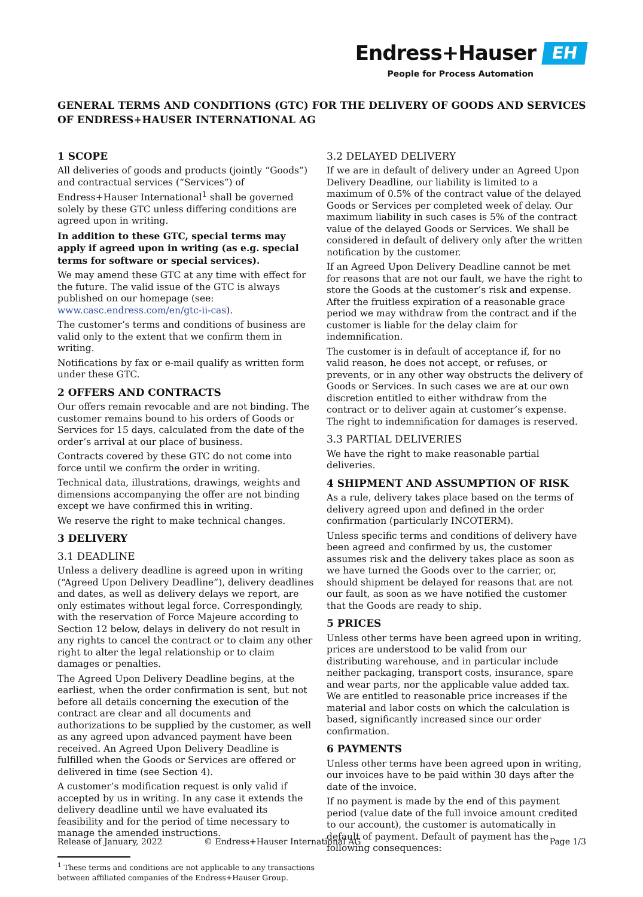Endress+Hauser EH
People for Process Automation
GENERAL TERMS AND CONDITIONS (GTC) FOR THE DELIVERY OF GOODS AND SERVICES OF ENDRESS+HAUSER INTERNATIONAL AG
1 SCOPE
All deliveries of goods and products (jointly “Goods”) and contractual services (“Services”) of Endress+Hauser International<sup>1</sup> shall be governed solely by these GTC unless differing conditions are agreed upon in writing.
In addition to these GTC, special terms may apply if agreed upon in writing (as e.g. special terms for software or special services).
We may amend these GTC at any time with effect for the future. The valid issue of the GTC is always published on our homepage (see: www.casc.endress.com/en/gtc-ii-cas).
The customer’s terms and conditions of business are valid only to the extent that we confirm them in writing.
Notifications by fax or e-mail qualify as written form under these GTC.
2 OFFERS AND CONTRACTS
Our offers remain revocable and are not binding. The customer remains bound to his orders of Goods or Services for 15 days, calculated from the date of the order’s arrival at our place of business.
Contracts covered by these GTC do not come into force until we confirm the order in writing.
Technical data, illustrations, drawings, weights and dimensions accompanying the offer are not binding except we have confirmed this in writing.
We reserve the right to make technical changes.
3 DELIVERY
3.1 DEADLINE
Unless a delivery deadline is agreed upon in writing (“Agreed Upon Delivery Deadline”), delivery deadlines and dates, as well as delivery delays we report, are only estimates without legal force. Correspondingly, with the reservation of Force Majeure according to Section 12 below, delays in delivery do not result in any rights to cancel the contract or to claim any other right to alter the legal relationship or to claim damages or penalties.
The Agreed Upon Delivery Deadline begins, at the earliest, when the order confirmation is sent, but not before all details concerning the execution of the contract are clear and all documents and authorizations to be supplied by the customer, as well as any agreed upon advanced payment have been received. An Agreed Upon Delivery Deadline is fulfilled when the Goods or Services are offered or delivered in time (see Section 4).
A customer’s modification request is only valid if accepted by us in writing. In any case it extends the delivery deadline until we have evaluated its feasibility and for the period of time necessary to manage the amended instructions.
<sup>1</sup> These terms and conditions are not applicable to any transactions between affiliated companies of the Endress+Hauser Group.
3.2 DELAYED DELIVERY
If we are in default of delivery under an Agreed Upon Delivery Deadline, our liability is limited to a maximum of 0.5% of the contract value of the delayed Goods or Services per completed week of delay. Our maximum liability in such cases is 5% of the contract value of the delayed Goods or Services. We shall be considered in default of delivery only after the written notification by the customer.
If an Agreed Upon Delivery Deadline cannot be met for reasons that are not our fault, we have the right to store the Goods at the customer’s risk and expense. After the fruitless expiration of a reasonable grace period we may withdraw from the contract and if the customer is liable for the delay claim for indemnification.
The customer is in default of acceptance if, for no valid reason, he does not accept, or refuses, or prevents, or in any other way obstructs the delivery of Goods or Services. In such cases we are at our own discretion entitled to either withdraw from the contract or to deliver again at customer’s expense. The right to indemnification for damages is reserved.
3.3 PARTIAL DELIVERIES
We have the right to make reasonable partial deliveries.
4 SHIPMENT AND ASSUMPTION OF RISK
As a rule, delivery takes place based on the terms of delivery agreed upon and defined in the order confirmation (particularly INCOTERM).
Unless specific terms and conditions of delivery have been agreed and confirmed by us, the customer assumes risk and the delivery takes place as soon as we have turned the Goods over to the carrier, or, should shipment be delayed for reasons that are not our fault, as soon as we have notified the customer that the Goods are ready to ship.
5 PRICES
Unless other terms have been agreed upon in writing, prices are understood to be valid from our distributing warehouse, and in particular include neither packaging, transport costs, insurance, spare and wear parts, nor the applicable value added tax. We are entitled to reasonable price increases if the material and labor costs on which the calculation is based, significantly increased since our order confirmation.
6 PAYMENTS
Unless other terms have been agreed upon in writing, our invoices have to be paid within 30 days after the date of the invoice.
If no payment is made by the end of this payment period (value date of the full invoice amount credited to our account), the customer is automatically in default of payment. Default of payment has the following consequences:
Release of January, 2022 © Endress+Hauser International AG Page 1/3